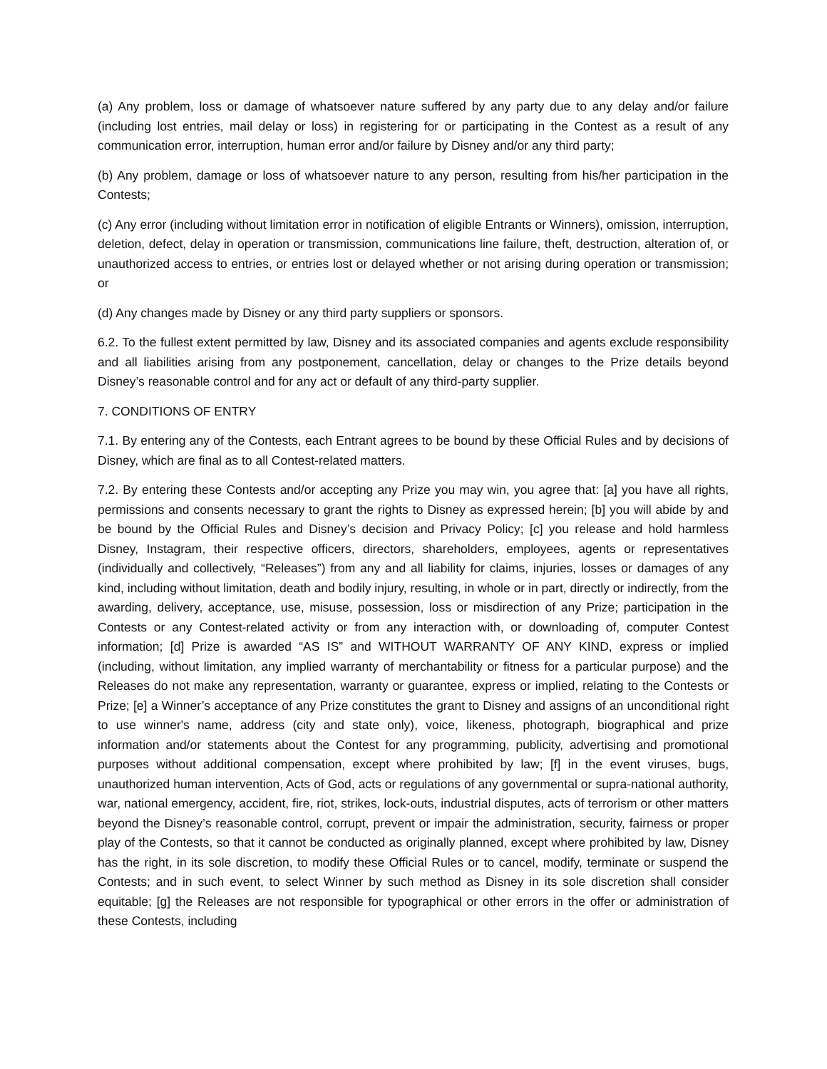(a) Any problem, loss or damage of whatsoever nature suffered by any party due to any delay and/or failure (including lost entries, mail delay or loss) in registering for or participating in the Contest as a result of any communication error, interruption, human error and/or failure by Disney and/or any third party;
(b) Any problem, damage or loss of whatsoever nature to any person, resulting from his/her participation in the Contests;
(c) Any error (including without limitation error in notification of eligible Entrants or Winners), omission, interruption, deletion, defect, delay in operation or transmission, communications line failure, theft, destruction, alteration of, or unauthorized access to entries, or entries lost or delayed whether or not arising during operation or transmission; or
(d) Any changes made by Disney or any third party suppliers or sponsors.
6.2. To the fullest extent permitted by law, Disney and its associated companies and agents exclude responsibility and all liabilities arising from any postponement, cancellation, delay or changes to the Prize details beyond Disney’s reasonable control and for any act or default of any third-party supplier.
7. CONDITIONS OF ENTRY
7.1. By entering any of the Contests, each Entrant agrees to be bound by these Official Rules and by decisions of Disney, which are final as to all Contest-related matters.
7.2. By entering these Contests and/or accepting any Prize you may win, you agree that: [a] you have all rights, permissions and consents necessary to grant the rights to Disney as expressed herein; [b] you will abide by and be bound by the Official Rules and Disney’s decision and Privacy Policy; [c] you release and hold harmless Disney, Instagram, their respective officers, directors, shareholders, employees, agents or representatives (individually and collectively, “Releases”) from any and all liability for claims, injuries, losses or damages of any kind, including without limitation, death and bodily injury, resulting, in whole or in part, directly or indirectly, from the awarding, delivery, acceptance, use, misuse, possession, loss or misdirection of any Prize; participation in the Contests or any Contest-related activity or from any interaction with, or downloading of, computer Contest information; [d] Prize is awarded “AS IS” and WITHOUT WARRANTY OF ANY KIND, express or implied (including, without limitation, any implied warranty of merchantability or fitness for a particular purpose) and the Releases do not make any representation, warranty or guarantee, express or implied, relating to the Contests or Prize; [e] a Winner’s acceptance of any Prize constitutes the grant to Disney and assigns of an unconditional right to use winner's name, address (city and state only), voice, likeness, photograph, biographical and prize information and/or statements about the Contest for any programming, publicity, advertising and promotional purposes without additional compensation, except where prohibited by law; [f] in the event viruses, bugs, unauthorized human intervention, Acts of God, acts or regulations of any governmental or supra-national authority, war, national emergency, accident, fire, riot, strikes, lock-outs, industrial disputes, acts of terrorism or other matters beyond the Disney’s reasonable control, corrupt, prevent or impair the administration, security, fairness or proper play of the Contests, so that it cannot be conducted as originally planned, except where prohibited by law, Disney has the right, in its sole discretion, to modify these Official Rules or to cancel, modify, terminate or suspend the Contests; and in such event, to select Winner by such method as Disney in its sole discretion shall consider equitable; [g] the Releases are not responsible for typographical or other errors in the offer or administration of these Contests, including